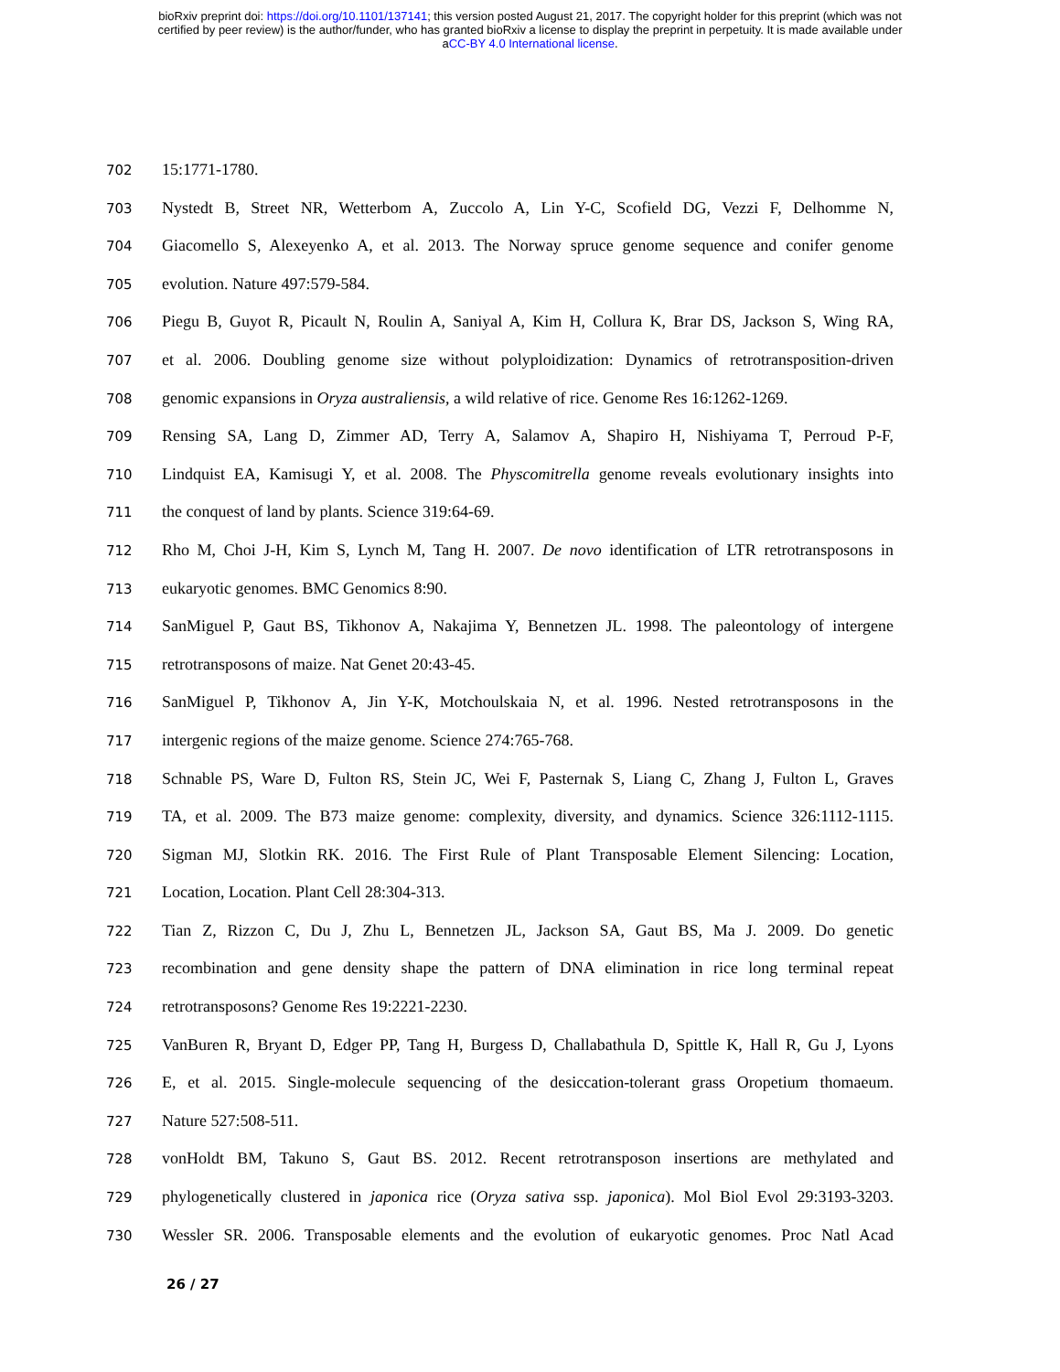bioRxiv preprint doi: https://doi.org/10.1101/137141; this version posted August 21, 2017. The copyright holder for this preprint (which was not
certified by peer review) is the author/funder, who has granted bioRxiv a license to display the preprint in perpetuity. It is made available under
aCC-BY 4.0 International license.
702 15:1771-1780.
703 Nystedt B, Street NR, Wetterbom A, Zuccolo A, Lin Y-C, Scofield DG, Vezzi F, Delhomme N,
704 Giacomello S, Alexeyenko A, et al. 2013. The Norway spruce genome sequence and conifer genome
705 evolution. Nature 497:579-584.
706 Piegu B, Guyot R, Picault N, Roulin A, Saniyal A, Kim H, Collura K, Brar DS, Jackson S, Wing RA,
707 et al. 2006. Doubling genome size without polyploidization: Dynamics of retrotransposition-driven
708 genomic expansions in Oryza australiensis, a wild relative of rice. Genome Res 16:1262-1269.
709 Rensing SA, Lang D, Zimmer AD, Terry A, Salamov A, Shapiro H, Nishiyama T, Perroud P-F,
710 Lindquist EA, Kamisugi Y, et al. 2008. The Physcomitrella genome reveals evolutionary insights into
711 the conquest of land by plants. Science 319:64-69.
712 Rho M, Choi J-H, Kim S, Lynch M, Tang H. 2007. De novo identification of LTR retrotransposons in
713 eukaryotic genomes. BMC Genomics 8:90.
714 SanMiguel P, Gaut BS, Tikhonov A, Nakajima Y, Bennetzen JL. 1998. The paleontology of intergene
715 retrotransposons of maize. Nat Genet 20:43-45.
716 SanMiguel P, Tikhonov A, Jin Y-K, Motchoulskaia N, et al. 1996. Nested retrotransposons in the
717 intergenic regions of the maize genome. Science 274:765-768.
718 Schnable PS, Ware D, Fulton RS, Stein JC, Wei F, Pasternak S, Liang C, Zhang J, Fulton L, Graves
719 TA, et al. 2009. The B73 maize genome: complexity, diversity, and dynamics. Science 326:1112-1115.
720 Sigman MJ, Slotkin RK. 2016. The First Rule of Plant Transposable Element Silencing: Location,
721 Location, Location. Plant Cell 28:304-313.
722 Tian Z, Rizzon C, Du J, Zhu L, Bennetzen JL, Jackson SA, Gaut BS, Ma J. 2009. Do genetic
723 recombination and gene density shape the pattern of DNA elimination in rice long terminal repeat
724 retrotransposons? Genome Res 19:2221-2230.
725 VanBuren R, Bryant D, Edger PP, Tang H, Burgess D, Challabathula D, Spittle K, Hall R, Gu J, Lyons
726 E, et al. 2015. Single-molecule sequencing of the desiccation-tolerant grass Oropetium thomaeum.
727 Nature 527:508-511.
728 vonHoldt BM, Takuno S, Gaut BS. 2012. Recent retrotransposon insertions are methylated and
729 phylogenetically clustered in japonica rice (Oryza sativa ssp. japonica). Mol Biol Evol 29:3193-3203.
730 Wessler SR. 2006. Transposable elements and the evolution of eukaryotic genomes. Proc Natl Acad
26 / 27